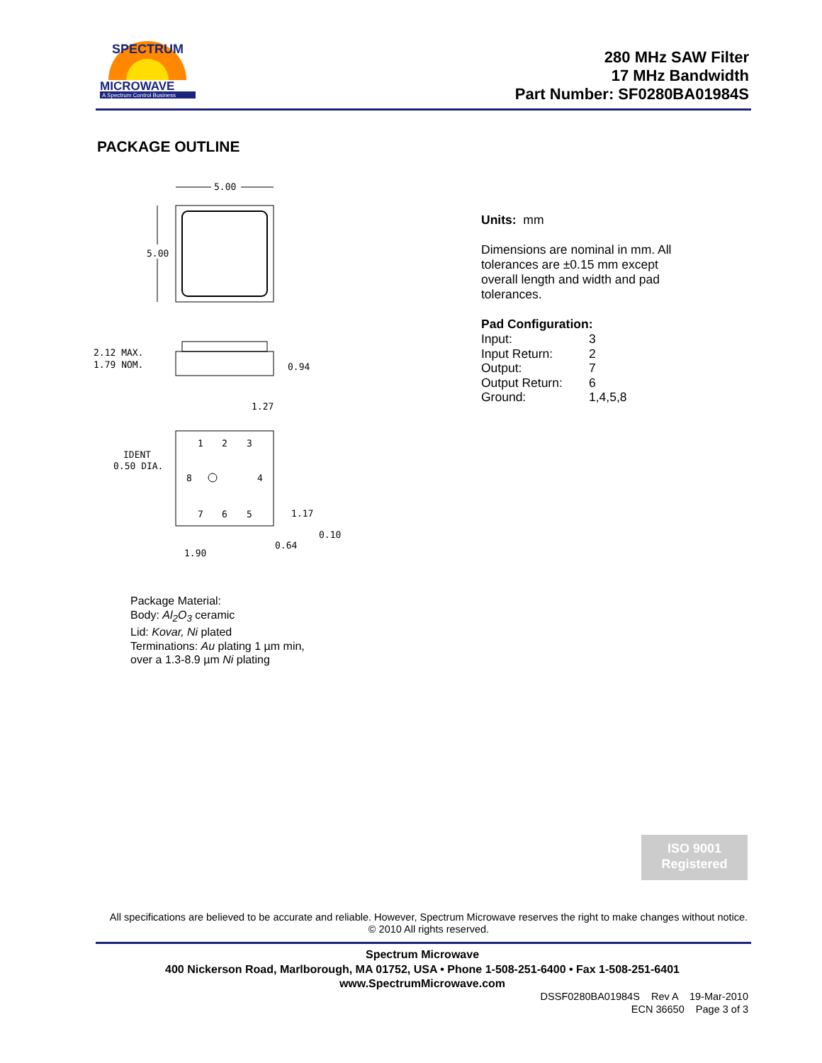SPECTRUM
MICROWAVE
A Spectrum Control Business
280 MHz SAW Filter
17 MHz Bandwidth
Part Number: SF0280BA01984S
PACKAGE OUTLINE
5.00
5.00
2.12 MAX.
1.79 NOM.
0.94
1.27
IDENT
0.50 DIA.
1
2
3
8
4
7
6
5
1.17
0.10
0.64
1.90
Units: mm
Dimensions are nominal in mm. All tolerances are ±0.15 mm except overall length and width and pad tolerances.
Pad Configuration:
| Input: | 3 |
| Input Return: | 2 |
| Output: | 7 |
| Output Return: | 6 |
| Ground: | 1,4,5,8 |
Package Material:
Body: Al<sub>2</sub>O<sub>3</sub> ceramic
Lid: Kovar, Ni plated
Terminations: Au plating 1 µm min,
over a 1.3-8.9 µm Ni plating
ISO 9001
Registered
All specifications are believed to be accurate and reliable. However, Spectrum Microwave reserves the right to make changes without notice.
© 2010 All rights reserved.
Spectrum Microwave
400 Nickerson Road, Marlborough, MA 01752, USA • Phone 1-508-251-6400 • Fax 1-508-251-6401
www.SpectrumMicrowave.com
DSSF0280BA01984S Rev A 19-Mar-2010
ECN 36650 Page 3 of 3